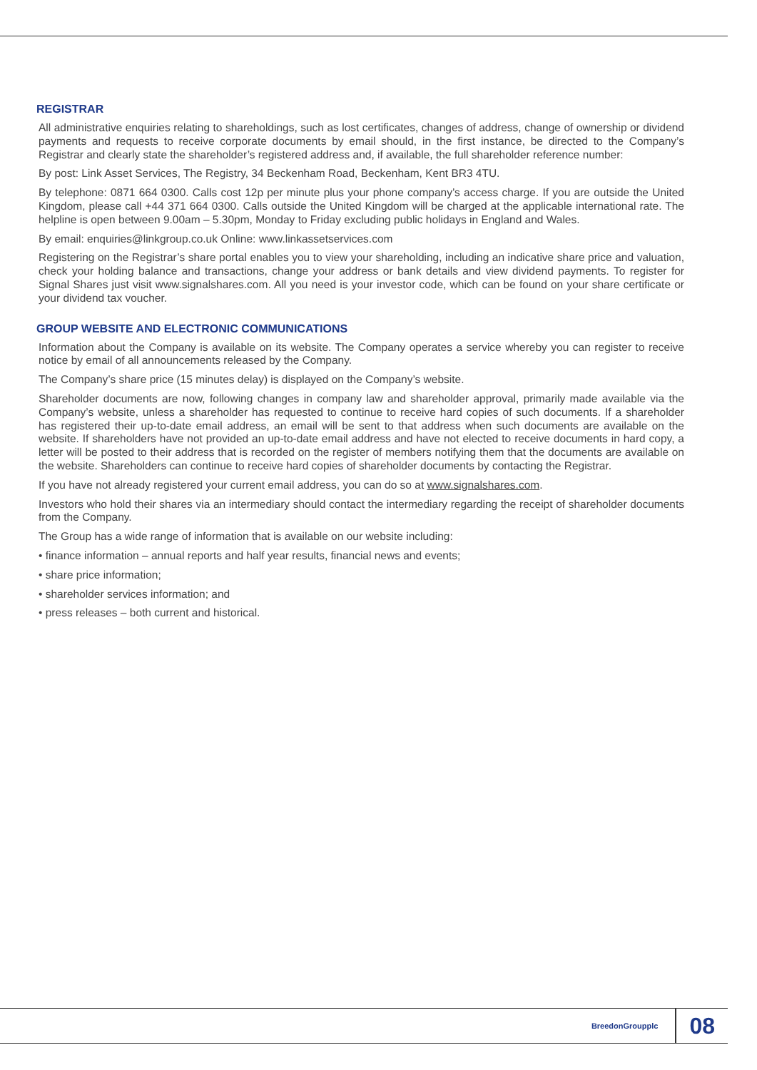REGISTRAR
All administrative enquiries relating to shareholdings, such as lost certificates, changes of address, change of ownership or dividend payments and requests to receive corporate documents by email should, in the first instance, be directed to the Company’s Registrar and clearly state the shareholder’s registered address and, if available, the full shareholder reference number:
By post: Link Asset Services, The Registry, 34 Beckenham Road, Beckenham, Kent BR3 4TU.
By telephone: 0871 664 0300. Calls cost 12p per minute plus your phone company’s access charge. If you are outside the United Kingdom, please call +44 371 664 0300. Calls outside the United Kingdom will be charged at the applicable international rate. The helpline is open between 9.00am – 5.30pm, Monday to Friday excluding public holidays in England and Wales.
By email: enquiries@linkgroup.co.uk Online: www.linkassetservices.com
Registering on the Registrar’s share portal enables you to view your shareholding, including an indicative share price and valuation, check your holding balance and transactions, change your address or bank details and view dividend payments. To register for Signal Shares just visit www.signalshares.com. All you need is your investor code, which can be found on your share certificate or your dividend tax voucher.
GROUP WEBSITE AND ELECTRONIC COMMUNICATIONS
Information about the Company is available on its website. The Company operates a service whereby you can register to receive notice by email of all announcements released by the Company.
The Company’s share price (15 minutes delay) is displayed on the Company’s website.
Shareholder documents are now, following changes in company law and shareholder approval, primarily made available via the Company’s website, unless a shareholder has requested to continue to receive hard copies of such documents. If a shareholder has registered their up-to-date email address, an email will be sent to that address when such documents are available on the website. If shareholders have not provided an up-to-date email address and have not elected to receive documents in hard copy, a letter will be posted to their address that is recorded on the register of members notifying them that the documents are available on the website. Shareholders can continue to receive hard copies of shareholder documents by contacting the Registrar.
If you have not already registered your current email address, you can do so at www.signalshares.com.
Investors who hold their shares via an intermediary should contact the intermediary regarding the receipt of shareholder documents from the Company.
The Group has a wide range of information that is available on our website including:
• finance information – annual reports and half year results, financial news and events;
• share price information;
• shareholder services information; and
• press releases – both current and historical.
BreedonGroupplc 08